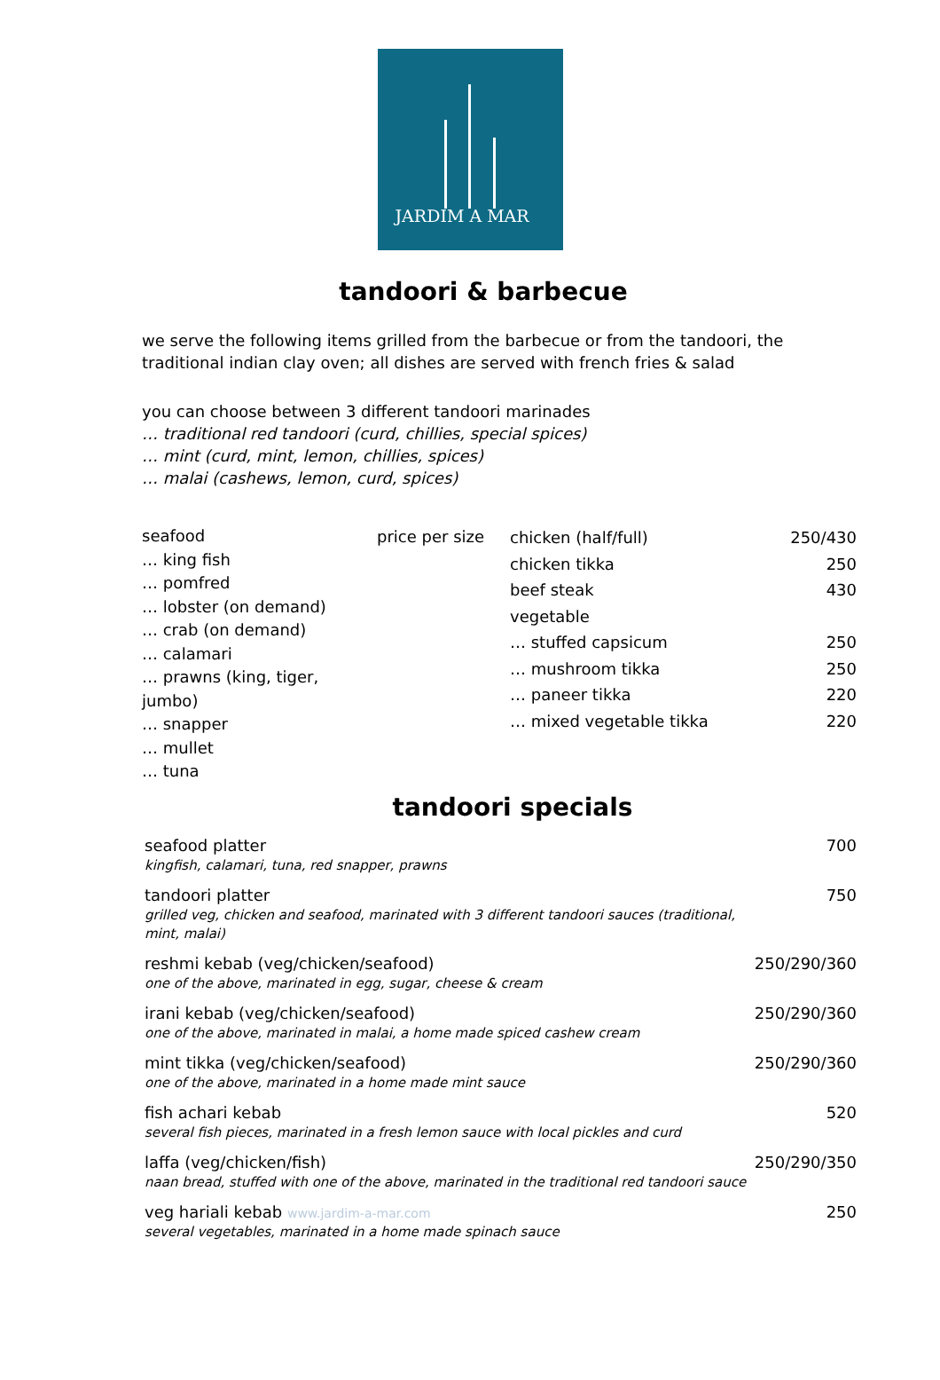JARDIM A MAR
tandoori & barbecue
we serve the following items grilled from the barbecue or from the tandoori, the traditional indian clay oven; all dishes are served with french fries & salad
you can choose between 3 different tandoori marinades
… traditional red tandoori (curd, chillies, special spices)
… mint (curd, mint, lemon, chillies, spices)
… malai (cashews, lemon, curd, spices)
seafood
… king fish
… pomfred
… lobster (on demand)
… crab (on demand)
… calamari
… prawns (king, tiger, jumbo)
… snapper
… mullet
… tuna
price per size
chicken (half/full)
chicken tikka
beef steak
vegetable
… stuffed capsicum
… mushroom tikka
… paneer tikka
… mixed vegetable tikka
250/430
250
430
250
250
220
220
tandoori specials
| seafood platter kingfish, calamari, tuna, red snapper, prawns | 700 |
| tandoori platter grilled veg, chicken and seafood, marinated with 3 different tandoori sauces (traditional, mint, malai) | 750 |
| reshmi kebab (veg/chicken/seafood) one of the above, marinated in egg, sugar, cheese & cream | 250/290/360 |
| irani kebab (veg/chicken/seafood) one of the above, marinated in malai, a home made spiced cashew cream | 250/290/360 |
| mint tikka (veg/chicken/seafood) one of the above, marinated in a home made mint sauce | 250/290/360 |
| fish achari kebab several fish pieces, marinated in a fresh lemon sauce with local pickles and curd | 520 |
| laffa (veg/chicken/fish) naan bread, stuffed with one of the above, marinated in the traditional red tandoori sauce | 250/290/350 |
| veg hariali kebab www.jardim-a-mar.com several vegetables, marinated in a home made spinach sauce | 250 |